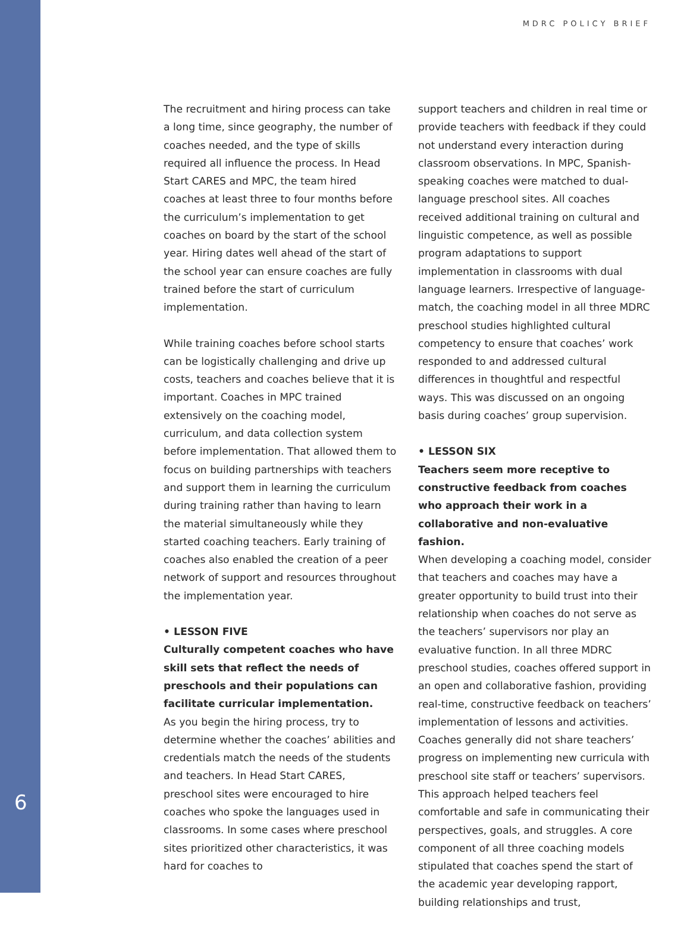MDRC POLICY BRIEF
The recruitment and hiring process can take a long time, since geography, the number of coaches needed, and the type of skills required all influence the process. In Head Start CARES and MPC, the team hired coaches at least three to four months before the curriculum’s implementation to get coaches on board by the start of the school year. Hiring dates well ahead of the start of the school year can ensure coaches are fully trained before the start of curriculum implementation.
While training coaches before school starts can be logistically challenging and drive up costs, teachers and coaches believe that it is important. Coaches in MPC trained extensively on the coaching model, curriculum, and data collection system before implementation. That allowed them to focus on building partnerships with teachers and support them in learning the curriculum during training rather than having to learn the material simultaneously while they started coaching teachers. Early training of coaches also enabled the creation of a peer network of support and resources throughout the implementation year.
• LESSON FIVE
Culturally competent coaches who have skill sets that reflect the needs of preschools and their populations can facilitate curricular implementation.
As you begin the hiring process, try to determine whether the coaches’ abilities and credentials match the needs of the students and teachers. In Head Start CARES, preschool sites were encouraged to hire coaches who spoke the languages used in classrooms. In some cases where preschool sites prioritized other characteristics, it was hard for coaches to
support teachers and children in real time or provide teachers with feedback if they could not understand every interaction during classroom observations. In MPC, Spanish-speaking coaches were matched to dual-language preschool sites. All coaches received additional training on cultural and linguistic competence, as well as possible program adaptations to support implementation in classrooms with dual language learners. Irrespective of language-match, the coaching model in all three MDRC preschool studies highlighted cultural competency to ensure that coaches’ work responded to and addressed cultural differences in thoughtful and respectful ways. This was discussed on an ongoing basis during coaches’ group supervision.
• LESSON SIX
Teachers seem more receptive to constructive feedback from coaches who approach their work in a collaborative and non-evaluative fashion.
When developing a coaching model, consider that teachers and coaches may have a greater opportunity to build trust into their relationship when coaches do not serve as the teachers’ supervisors nor play an evaluative function. In all three MDRC preschool studies, coaches offered support in an open and collaborative fashion, providing real-time, constructive feedback on teachers’ implementation of lessons and activities. Coaches generally did not share teachers’ progress on implementing new curricula with preschool site staff or teachers’ supervisors. This approach helped teachers feel comfortable and safe in communicating their perspectives, goals, and struggles. A core component of all three coaching models stipulated that coaches spend the start of the academic year developing rapport, building relationships and trust,
6